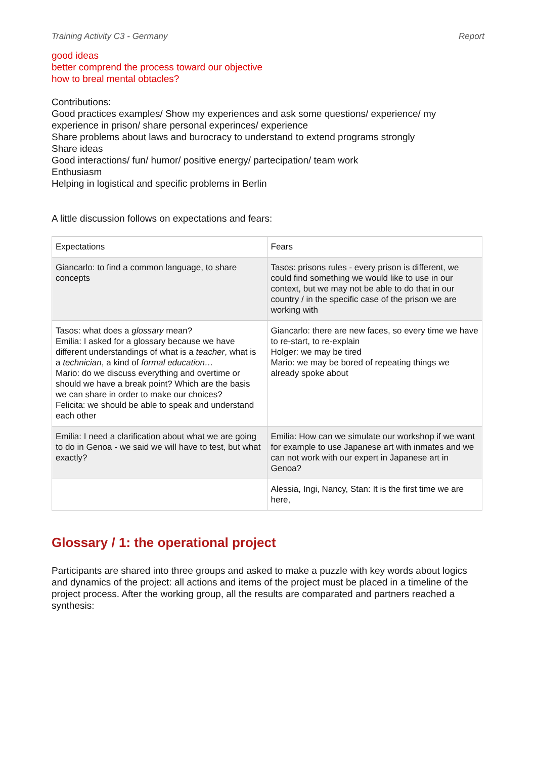Training Activity C3 - Germany Report
good ideas
better comprend the process toward our objective
how to breal mental obtacles?
Contributions:
Good practices examples/ Show my experiences and ask some questions/ experience/ my experience in prison/ share personal experinces/ experience
Share problems about laws and burocracy to understand to extend programs strongly
Share ideas
Good interactions/ fun/ humor/ positive energy/ partecipation/ team work
Enthusiasm
Helping in logistical and specific problems in Berlin
A little discussion follows on expectations and fears:
| Expectations | Fears |
| Giancarlo: to find a common language, to share concepts | Tasos: prisons rules - every prison is different, we could find something we would like to use in our context, but we may not be able to do that in our country / in the specific case of the prison we are working with |
| Tasos: what does a glossary mean? Emilia: I asked for a glossary because we have different understandings of what is a teacher , what is a technician , a kind of formal education… Mario: do we discuss everything and overtime or should we have a break point? Which are the basis we can share in order to make our choices? Felicita: we should be able to speak and understand each other | Giancarlo: there are new faces, so every time we have to re-start, to re-explain Holger: we may be tired Mario: we may be bored of repeating things we already spoke about |
| Emilia: I need a clarification about what we are going to do in Genoa - we said we will have to test, but what exactly? | Emilia: How can we simulate our workshop if we want for example to use Japanese art with inmates and we can not work with our expert in Japanese art in Genoa? |
| | Alessia, Ingi, Nancy, Stan: It is the first time we are here, |
Glossary / 1: the operational project
Participants are shared into three groups and asked to make a puzzle with key words about logics and dynamics of the project: all actions and items of the project must be placed in a timeline of the project process. After the working group, all the results are comparated and partners reached a synthesis: